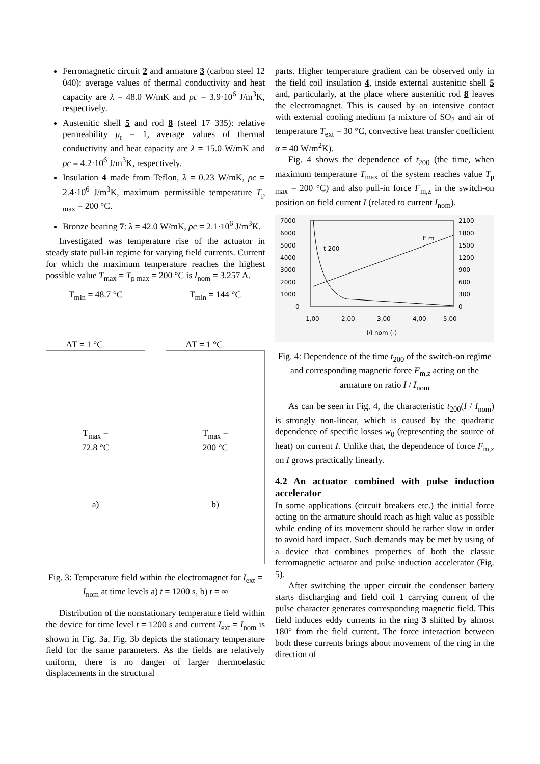Ferromagnetic circuit 2 and armature 3 (carbon steel 12 040): average values of thermal conductivity and heat capacity are λ = 48.0 W/mK and ρc = 3.9·10<sup>6</sup> J/m<sup>3</sup>K, respectively.
Austenitic shell 5 and rod 8 (steel 17 335): relative permeability μ<sub>r</sub> = 1, average values of thermal conductivity and heat capacity are λ = 15.0 W/mK and ρc = 4.2·10<sup>6</sup> J/m<sup>3</sup>K, respectively.
Insulation 4 made from Teflon, λ = 0.23 W/mK, ρc = 2.4·10<sup>6</sup> J/m<sup>3</sup>K, maximum permissible temperature T<sub>p max</sub> = 200 °C.
Bronze bearing 7: λ = 42.0 W/mK, ρc = 2.1·10<sup>6</sup> J/m<sup>3</sup>K.
Investigated was temperature rise of the actuator in steady state pull-in regime for varying field currents. Current for which the maximum temperature reaches the highest possible value T<sub>max</sub> = T<sub>p max</sub> = 200 °C is I<sub>nom</sub> = 3.257 A.
T<sub>min</sub> = 48.7 °C
ΔT = 1 °C
T<sub>max</sub> =
72.8 °C
a)
T<sub>min</sub> = 144 °C
ΔT = 1 °C
T<sub>max</sub> =
200 °C
b)
Fig. 3: Temperature field within the electromagnet for I<sub>ext</sub> = I<sub>nom</sub> at time levels a) t = 1200 s, b) t = ∞
Distribution of the nonstationary temperature field within the device for time level t = 1200 s and current I<sub>ext</sub> = I<sub>nom</sub> is shown in Fig. 3a. Fig. 3b depicts the stationary temperature field for the same parameters. As the fields are relatively uniform, there is no danger of larger thermoelastic displacements in the structural
parts. Higher temperature gradient can be observed only in the field coil insulation 4, inside external austenitic shell 5 and, particularly, at the place where austenitic rod 8 leaves the electromagnet. This is caused by an intensive contact with external cooling medium (a mixture of SO<sub>2</sub> and air of temperature T<sub>ext</sub> = 30 °C, convective heat transfer coefficient α = 40 W/m<sup>2</sup>K).
Fig. 4 shows the dependence of t<sub>200</sub> (the time, when maximum temperature T<sub>max</sub> of the system reaches value T<sub>p max</sub> = 200 °C) and also pull-in force F<sub>m,z</sub> in the switch-on position on field current I (related to current I<sub>nom</sub>).
7000
6000
5000
4000
3000
2000
1000
0
2100
1800
1500
1200
900
600
300
0
1,00
2,00
3,00
4,00
5,00
I/I nom (-)
t 200
F m
Fig. 4: Dependence of the time t<sub>200</sub> of the switch-on regime and corresponding magnetic force F<sub>m,z</sub> acting on the armature on ratio I / I<sub>nom</sub>
As can be seen in Fig. 4, the characteristic t<sub>200</sub>(I / I<sub>nom</sub>) is strongly non-linear, which is caused by the quadratic dependence of specific losses w<sub>0</sub> (representing the source of heat) on current I. Unlike that, the dependence of force F<sub>m,z</sub> on I grows practically linearly.
4.2 An actuator combined with pulse induction accelerator
In some applications (circuit breakers etc.) the initial force acting on the armature should reach as high value as possible while ending of its movement should be rather slow in order to avoid hard impact. Such demands may be met by using of a device that combines properties of both the classic ferromagnetic actuator and pulse induction accelerator (Fig. 5).
After switching the upper circuit the condenser battery starts discharging and field coil 1 carrying current of the pulse character generates corresponding magnetic field. This field induces eddy currents in the ring 3 shifted by almost 180° from the field current. The force interaction between both these currents brings about movement of the ring in the direction of